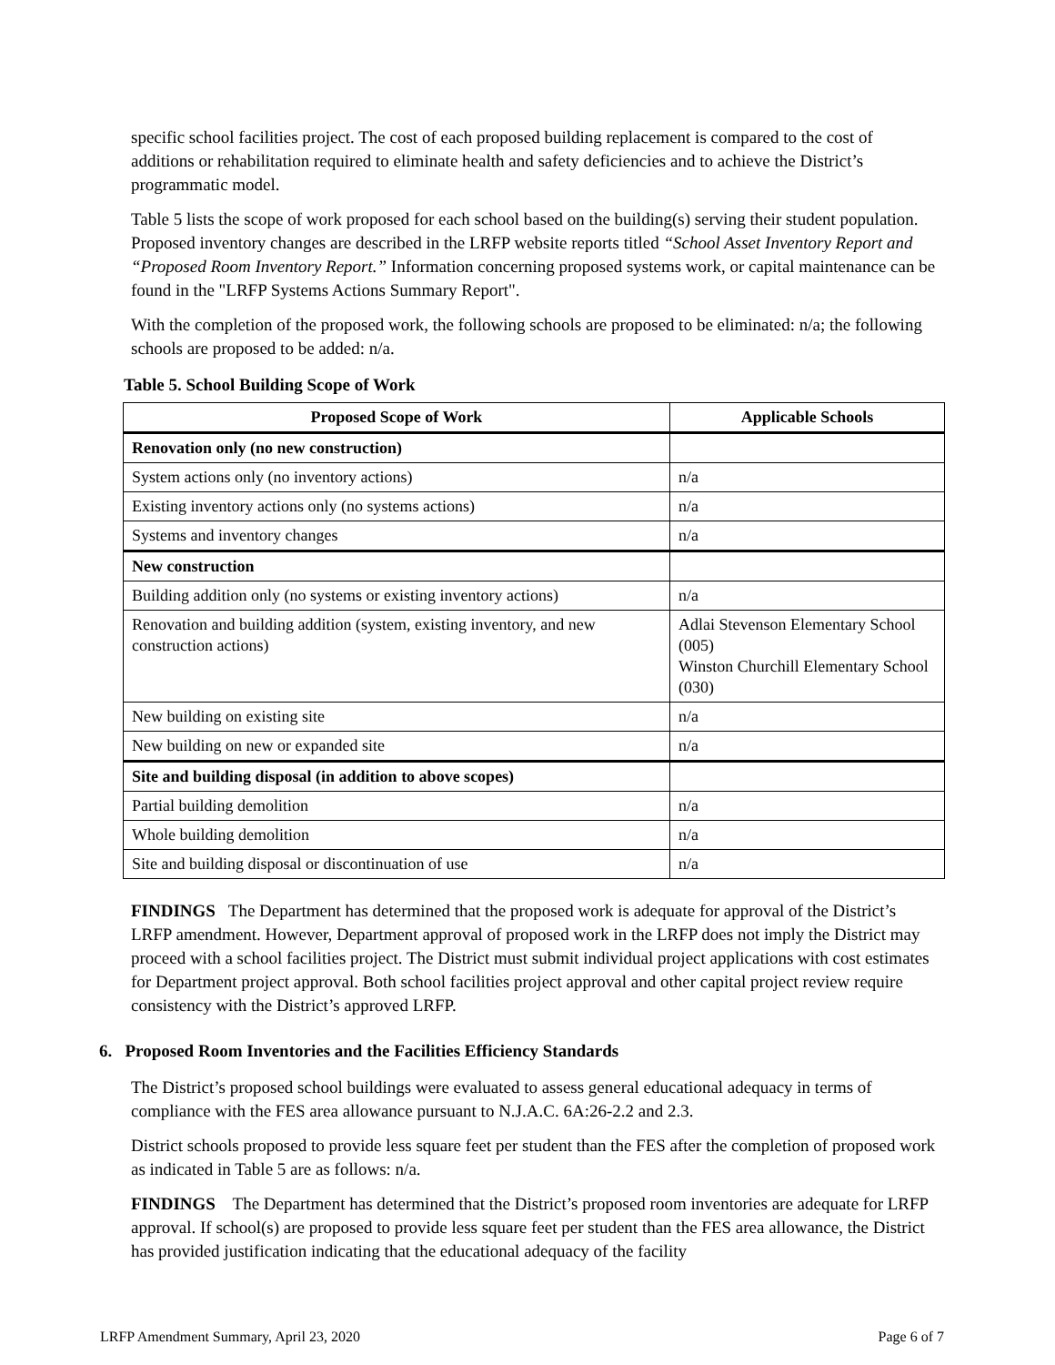specific school facilities project. The cost of each proposed building replacement is compared to the cost of additions or rehabilitation required to eliminate health and safety deficiencies and to achieve the District’s programmatic model.
Table 5 lists the scope of work proposed for each school based on the building(s) serving their student population. Proposed inventory changes are described in the LRFP website reports titled “School Asset Inventory Report and “Proposed Room Inventory Report.” Information concerning proposed systems work, or capital maintenance can be found in the "LRFP Systems Actions Summary Report".
With the completion of the proposed work, the following schools are proposed to be eliminated: n/a; the following schools are proposed to be added: n/a.
Table 5. School Building Scope of Work
| Proposed Scope of Work | Applicable Schools |
| --- | --- |
| Renovation only (no new construction) | |
| System actions only (no inventory actions) | n/a |
| Existing inventory actions only (no systems actions) | n/a |
| Systems and inventory changes | n/a |
| New construction | |
| Building addition only (no systems or existing inventory actions) | n/a |
| Renovation and building addition (system, existing inventory, and new construction actions) | Adlai Stevenson Elementary School (005) Winston Churchill Elementary School (030) |
| New building on existing site | n/a |
| New building on new or expanded site | n/a |
| Site and building disposal (in addition to above scopes) | |
| Partial building demolition | n/a |
| Whole building demolition | n/a |
| Site and building disposal or discontinuation of use | n/a |
FINDINGS The Department has determined that the proposed work is adequate for approval of the District’s LRFP amendment. However, Department approval of proposed work in the LRFP does not imply the District may proceed with a school facilities project. The District must submit individual project applications with cost estimates for Department project approval. Both school facilities project approval and other capital project review require consistency with the District’s approved LRFP.
6. Proposed Room Inventories and the Facilities Efficiency Standards
The District’s proposed school buildings were evaluated to assess general educational adequacy in terms of compliance with the FES area allowance pursuant to N.J.A.C. 6A:26-2.2 and 2.3.
District schools proposed to provide less square feet per student than the FES after the completion of proposed work as indicated in Table 5 are as follows: n/a.
FINDINGS The Department has determined that the District’s proposed room inventories are adequate for LRFP approval. If school(s) are proposed to provide less square feet per student than the FES area allowance, the District has provided justification indicating that the educational adequacy of the facility
LRFP Amendment Summary, April 23, 2020 Page 6 of 7